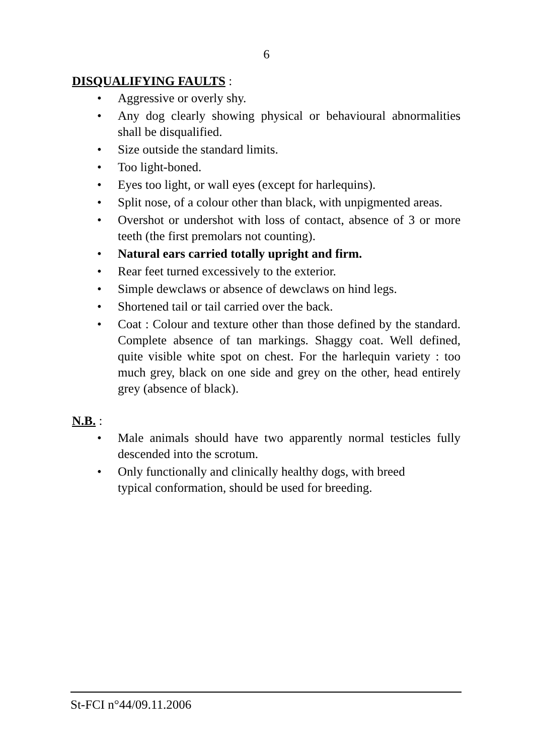6
DISQUALIFYING FAULTS :
• Aggressive or overly shy.
• Any dog clearly showing physical or behavioural abnormalities shall be disqualified.
• Size outside the standard limits.
• Too light-boned.
• Eyes too light, or wall eyes (except for harlequins).
• Split nose, of a colour other than black, with unpigmented areas.
• Overshot or undershot with loss of contact, absence of 3 or more teeth (the first premolars not counting).
• Natural ears carried totally upright and firm.
• Rear feet turned excessively to the exterior.
• Simple dewclaws or absence of dewclaws on hind legs.
• Shortened tail or tail carried over the back.
• Coat : Colour and texture other than those defined by the standard. Complete absence of tan markings. Shaggy coat. Well defined, quite visible white spot on chest. For the harlequin variety : too much grey, black on one side and grey on the other, head entirely grey (absence of black).
N.B. :
• Male animals should have two apparently normal testicles fully descended into the scrotum.
• Only functionally and clinically healthy dogs, with breed
typical conformation, should be used for breeding.
St-FCI n°44/09.11.2006